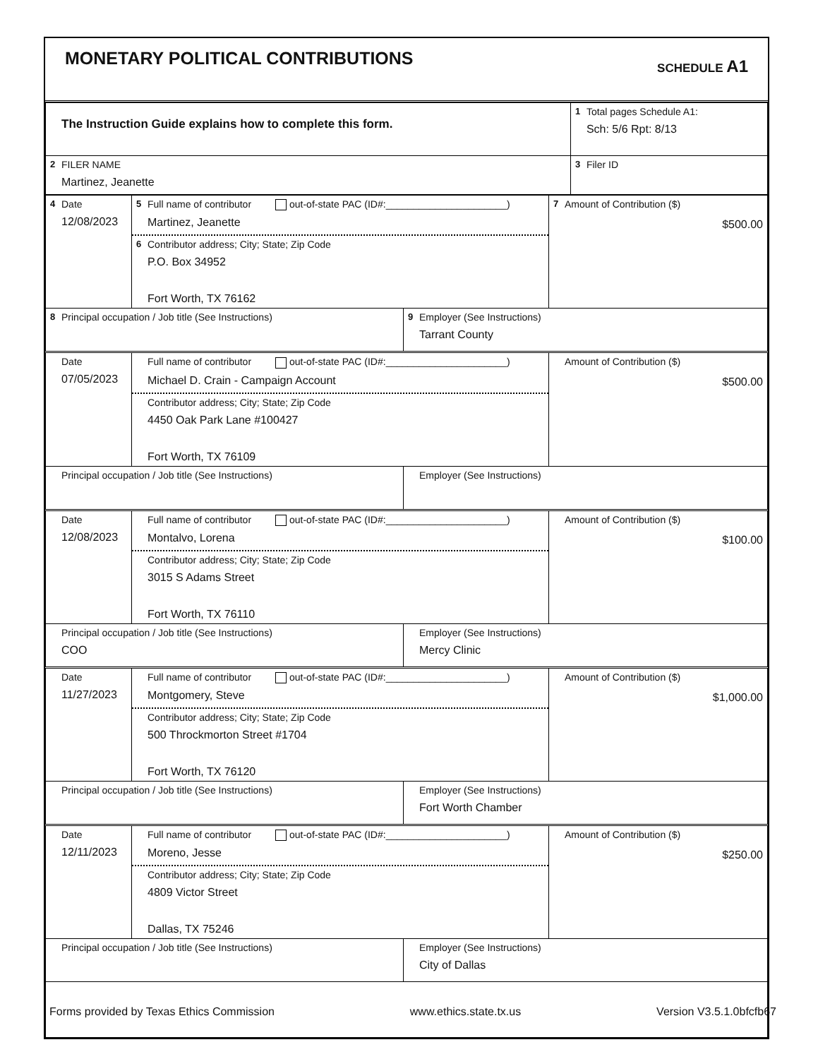MONETARY POLITICAL CONTRIBUTIONS
SCHEDULE A1
| The Instruction Guide explains how to complete this form. | 1 Total pages Schedule A1: Sch: 5/6 Rpt: 8/13 |
| 2 FILER NAME Martinez, Jeanette | 3 Filer ID |
| 4 Date 12/08/2023 | 5 Full name of contributor out-of-state PAC (ID#:______________________) Martinez, Jeanette 6 Contributor address; City; State; Zip Code P.O. Box 34952 Fort Worth, TX 76162 | | 7 Amount of Contribution ($) $500.00 |
| 8 Principal occupation / Job title (See Instructions) | | 9 Employer (See Instructions) Tarrant County | |
| Date 07/05/2023 | Full name of contributor out-of-state PAC (ID#:______________________) Michael D. Crain - Campaign Account Contributor address; City; State; Zip Code 4450 Oak Park Lane #100427 Fort Worth, TX 76109 | | Amount of Contribution ($) $500.00 |
| Principal occupation / Job title (See Instructions) | | Employer (See Instructions) | |
| Date 12/08/2023 | Full name of contributor out-of-state PAC (ID#:______________________) Montalvo, Lorena Contributor address; City; State; Zip Code 3015 S Adams Street Fort Worth, TX 76110 | | Amount of Contribution ($) $100.00 |
| Principal occupation / Job title (See Instructions) COO | | Employer (See Instructions) Mercy Clinic | |
| Date 11/27/2023 | Full name of contributor out-of-state PAC (ID#:______________________) Montgomery, Steve Contributor address; City; State; Zip Code 500 Throckmorton Street #1704 Fort Worth, TX 76120 | | Amount of Contribution ($) $1,000.00 |
| Principal occupation / Job title (See Instructions) | | Employer (See Instructions) Fort Worth Chamber | |
| Date 12/11/2023 | Full name of contributor out-of-state PAC (ID#:______________________) Moreno, Jesse Contributor address; City; State; Zip Code 4809 Victor Street Dallas, TX 75246 | | Amount of Contribution ($) $250.00 |
| Principal occupation / Job title (See Instructions) | | Employer (See Instructions) City of Dallas | |
Forms provided by Texas Ethics Commission www.ethics.state.tx.us Version V3.5.1.0bfcfb67